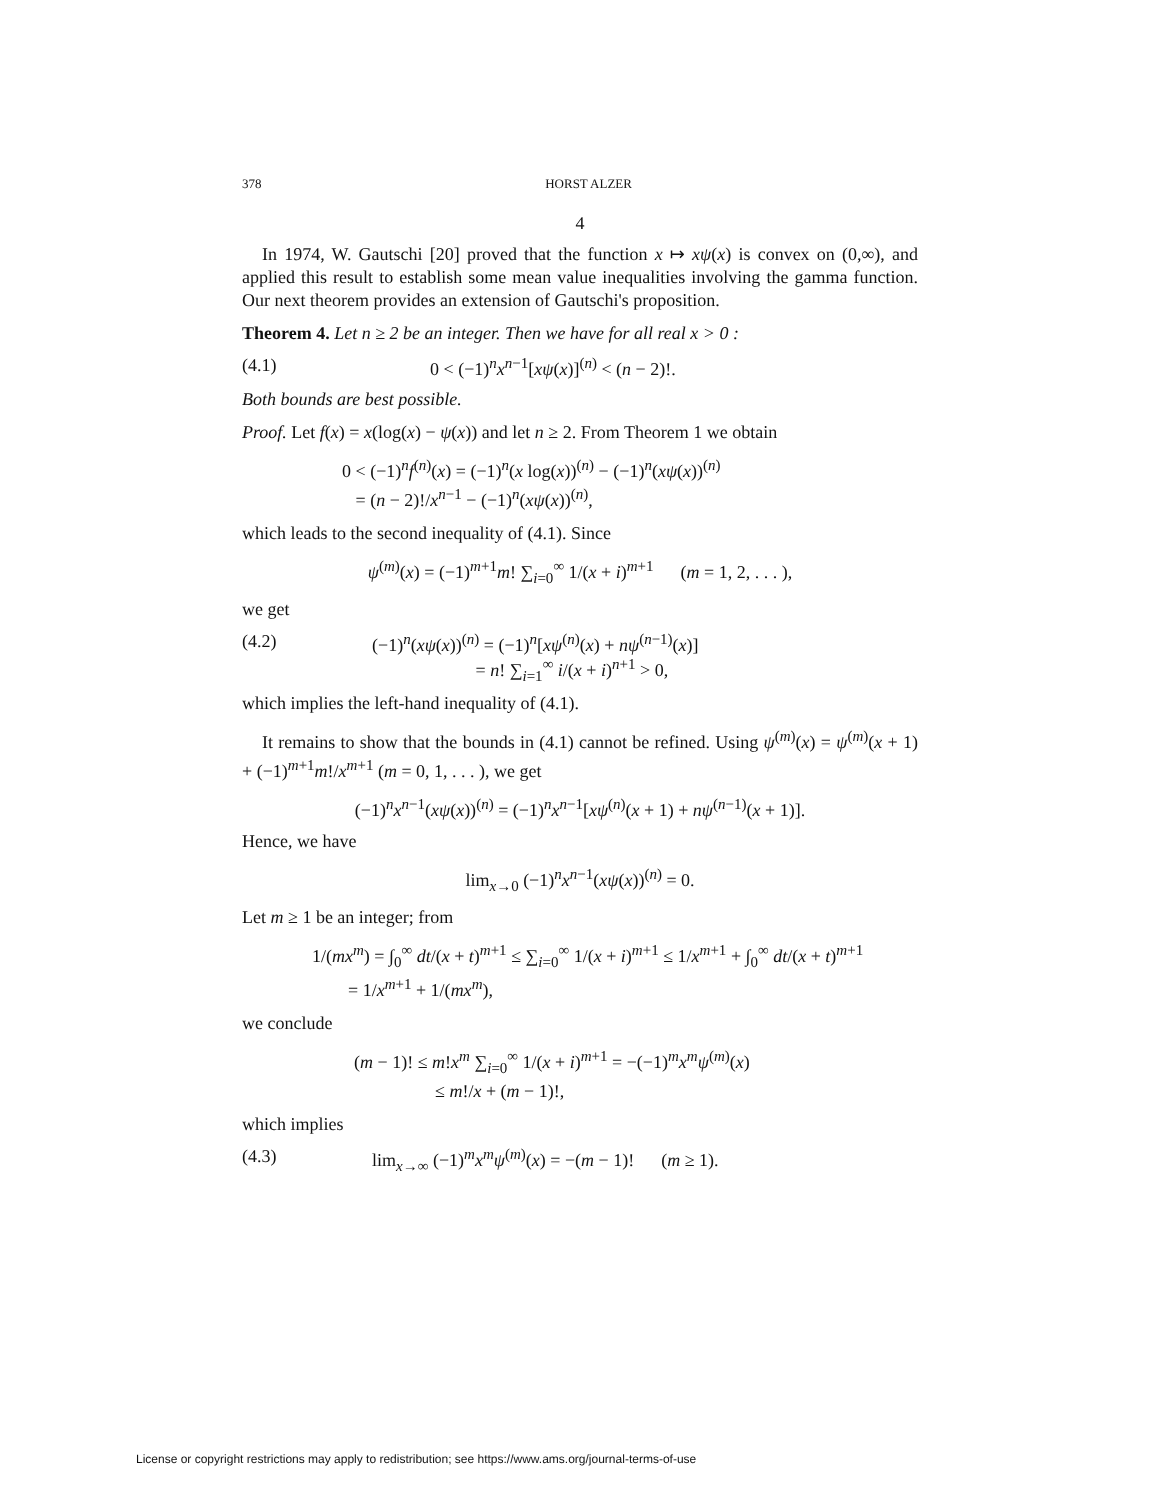378 HORST ALZER
4
In 1974, W. Gautschi [20] proved that the function x ↦ xψ(x) is convex on (0,∞), and applied this result to establish some mean value inequalities involving the gamma function. Our next theorem provides an extension of Gautschi's proposition.
Theorem 4. Let n ≥ 2 be an integer. Then we have for all real x > 0 :
(4.1) 0 < (−1)<sup>n</sup>x<sup>n−1</sup>[xψ(x)]<sup>(n)</sup> < (n − 2)!.
Both bounds are best possible.
Proof. Let f(x) = x(log(x) − ψ(x)) and let n ≥ 2. From Theorem 1 we obtain
0 < (−1)<sup>n</sup>f<sup>(n)</sup>(x) = (−1)<sup>n</sup>(x log(x))<sup>(n)</sup> − (−1)<sup>n</sup>(xψ(x))<sup>(n)</sup>
= (n − 2)!/x<sup>n−1</sup> − (−1)<sup>n</sup>(xψ(x))<sup>(n)</sup>,
which leads to the second inequality of (4.1). Since
ψ<sup>(m)</sup>(x) = (−1)<sup>m+1</sup>m! ∑<sub>i=0</sub><sup>∞</sup> 1/(x + i)<sup>m+1</sup> (m = 1, 2, . . . ),
we get
(4.2) (−1)<sup>n</sup>(xψ(x))<sup>(n)</sup> = (−1)<sup>n</sup>[xψ<sup>(n)</sup>(x) + nψ<sup>(n−1)</sup>(x)]
= n! ∑<sub>i=1</sub><sup>∞</sup> i/(x + i)<sup>n+1</sup> > 0,
which implies the left-hand inequality of (4.1).
It remains to show that the bounds in (4.1) cannot be refined. Using ψ<sup>(m)</sup>(x) = ψ<sup>(m)</sup>(x + 1) + (−1)<sup>m+1</sup>m!/x<sup>m+1</sup> (m = 0, 1, . . . ), we get
(−1)<sup>n</sup>x<sup>n−1</sup>(xψ(x))<sup>(n)</sup> = (−1)<sup>n</sup>x<sup>n−1</sup>[xψ<sup>(n)</sup>(x + 1) + nψ<sup>(n−1)</sup>(x + 1)].
Hence, we have
lim<sub>x→0</sub> (−1)<sup>n</sup>x<sup>n−1</sup>(xψ(x))<sup>(n)</sup> = 0.
Let m ≥ 1 be an integer; from
1/(mx<sup>m</sup>) = ∫<sub>0</sub><sup>∞</sup> dt/(x + t)<sup>m+1</sup> ≤ ∑<sub>i=0</sub><sup>∞</sup> 1/(x + i)<sup>m+1</sup> ≤ 1/x<sup>m+1</sup> + ∫<sub>0</sub><sup>∞</sup> dt/(x + t)<sup>m+1</sup>
= 1/x<sup>m+1</sup> + 1/(mx<sup>m</sup>),
we conclude
(m − 1)! ≤ m!x<sup>m</sup> ∑<sub>i=0</sub><sup>∞</sup> 1/(x + i)<sup>m+1</sup> = −(−1)<sup>m</sup>x<sup>m</sup>ψ<sup>(m)</sup>(x)
≤ m!/x + (m − 1)!,
which implies
(4.3) lim<sub>x→∞</sub> (−1)<sup>m</sup>x<sup>m</sup>ψ<sup>(m)</sup>(x) = −(m − 1)! (m ≥ 1).
License or copyright restrictions may apply to redistribution; see https://www.ams.org/journal-terms-of-use